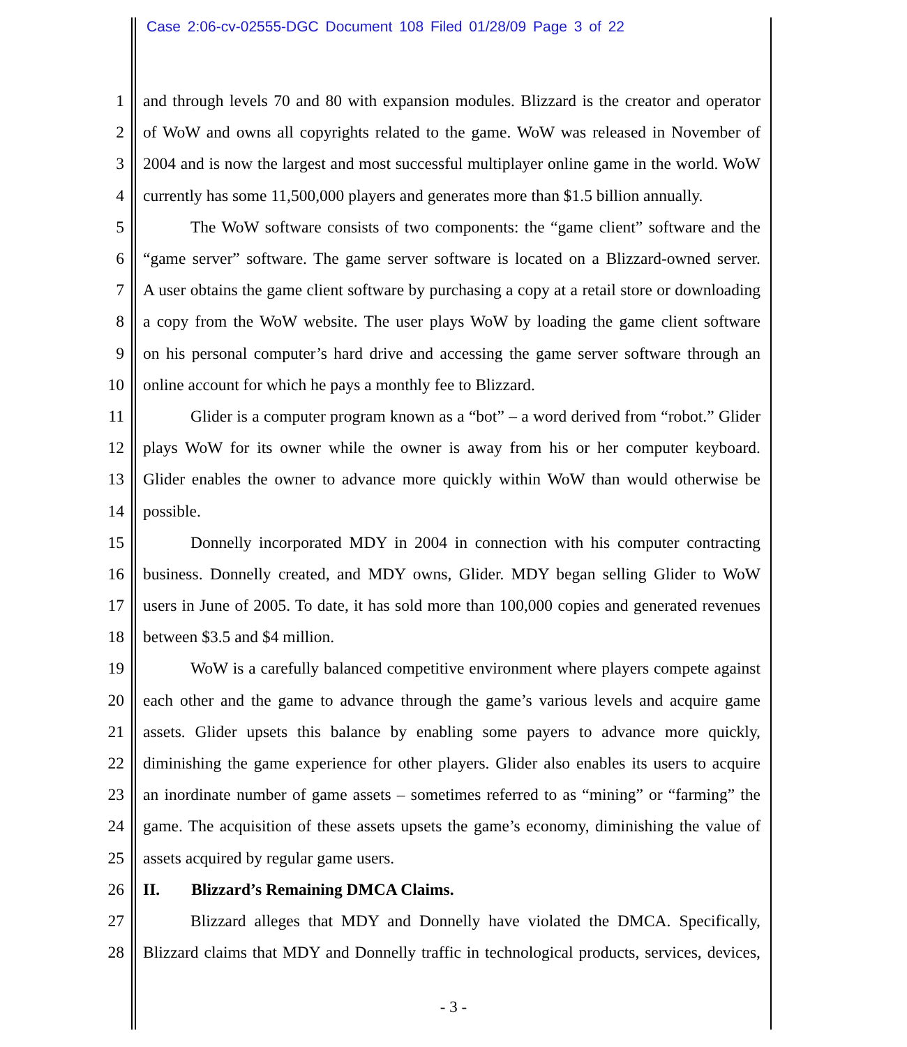Case 2:06-cv-02555-DGC Document 108 Filed 01/28/09 Page 3 of 22
1 and through levels 70 and 80 with expansion modules. Blizzard is the creator and operator
2 of WoW and owns all copyrights related to the game. WoW was released in November of
3 2004 and is now the largest and most successful multiplayer online game in the world. WoW
4 currently has some 11,500,000 players and generates more than $1.5 billion annually.
5 The WoW software consists of two components: the “game client” software and the
6 “game server” software. The game server software is located on a Blizzard-owned server.
7 A user obtains the game client software by purchasing a copy at a retail store or downloading
8 a copy from the WoW website. The user plays WoW by loading the game client software
9 on his personal computer’s hard drive and accessing the game server software through an
10 online account for which he pays a monthly fee to Blizzard.
11 Glider is a computer program known as a “bot” – a word derived from “robot.” Glider
12 plays WoW for its owner while the owner is away from his or her computer keyboard.
13 Glider enables the owner to advance more quickly within WoW than would otherwise be
14 possible.
15 Donnelly incorporated MDY in 2004 in connection with his computer contracting
16 business. Donnelly created, and MDY owns, Glider. MDY began selling Glider to WoW
17 users in June of 2005. To date, it has sold more than 100,000 copies and generated revenues
18 between $3.5 and $4 million.
19 WoW is a carefully balanced competitive environment where players compete against
20 each other and the game to advance through the game’s various levels and acquire game
21 assets. Glider upsets this balance by enabling some payers to advance more quickly,
22 diminishing the game experience for other players. Glider also enables its users to acquire
23 an inordinate number of game assets – sometimes referred to as “mining” or “farming” the
24 game. The acquisition of these assets upsets the game’s economy, diminishing the value of
25 assets acquired by regular game users.
26 II. Blizzard’s Remaining DMCA Claims.
27 Blizzard alleges that MDY and Donnelly have violated the DMCA. Specifically,
28 Blizzard claims that MDY and Donnelly traffic in technological products, services, devices,
- 3 -